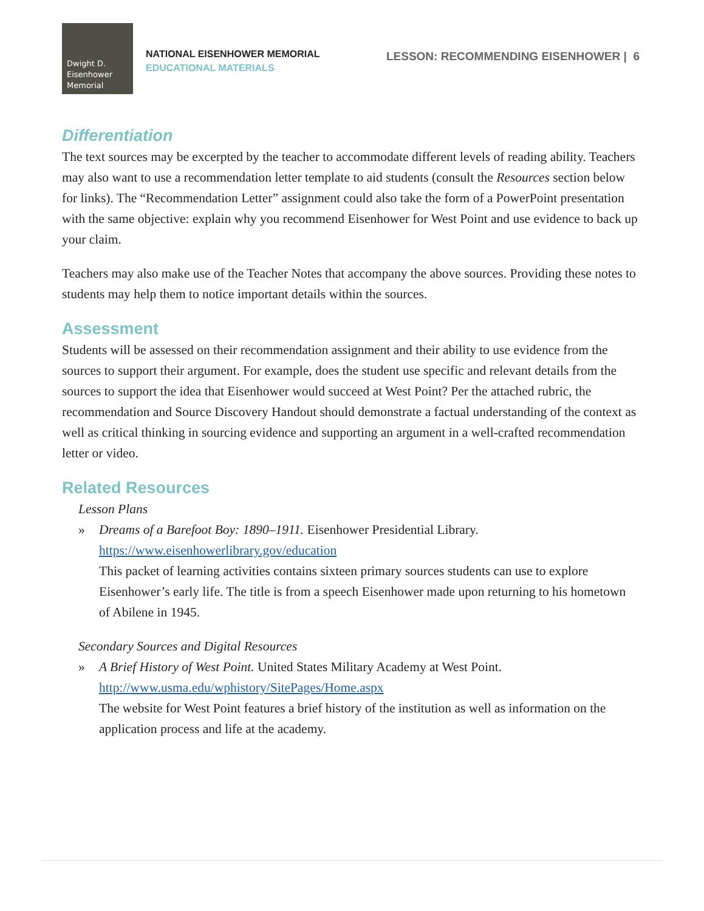Dwight D.
Eisenhower
Memorial
NATIONAL EISENHOWER MEMORIAL
EDUCATIONAL MATERIALS
LESSON: RECOMMENDING EISENHOWER | 6
Differentiation
The text sources may be excerpted by the teacher to accommodate different levels of reading ability. Teachers may also want to use a recommendation letter template to aid students (consult the Resources section below for links). The “Recommendation Letter” assignment could also take the form of a PowerPoint presentation with the same objective: explain why you recommend Eisenhower for West Point and use evidence to back up your claim.
Teachers may also make use of the Teacher Notes that accompany the above sources. Providing these notes to students may help them to notice important details within the sources.
Assessment
Students will be assessed on their recommendation assignment and their ability to use evidence from the sources to support their argument. For example, does the student use specific and relevant details from the sources to support the idea that Eisenhower would succeed at West Point? Per the attached rubric, the recommendation and Source Discovery Handout should demonstrate a factual understanding of the context as well as critical thinking in sourcing evidence and supporting an argument in a well-crafted recommendation letter or video.
Related Resources
Lesson Plans
» Dreams of a Barefoot Boy: 1890–1911. Eisenhower Presidential Library.
https://www.eisenhowerlibrary.gov/education
This packet of learning activities contains sixteen primary sources students can use to explore Eisenhower’s early life. The title is from a speech Eisenhower made upon returning to his hometown of Abilene in 1945.
Secondary Sources and Digital Resources
» A Brief History of West Point. United States Military Academy at West Point.
http://www.usma.edu/wphistory/SitePages/Home.aspx
The website for West Point features a brief history of the institution as well as information on the application process and life at the academy.